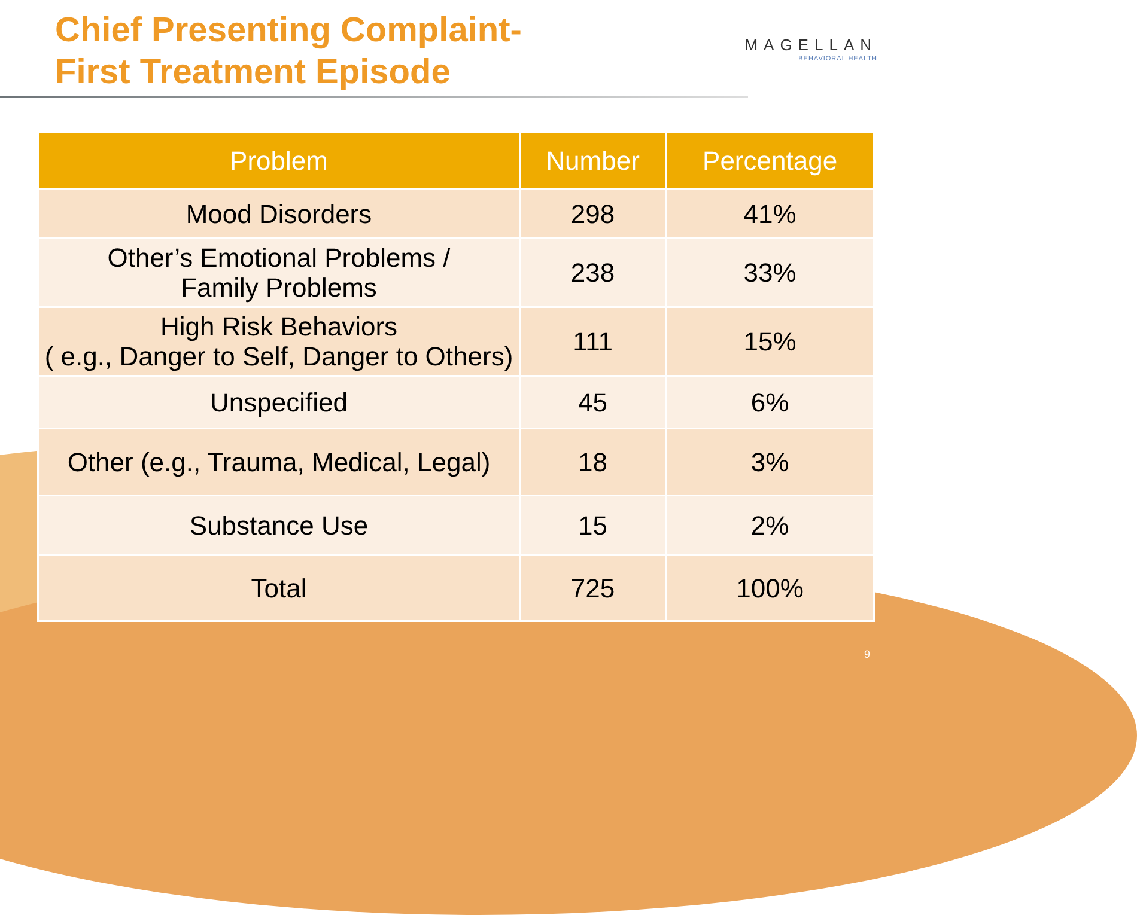Chief Presenting Complaint-
First Treatment Episode
MAGELLAN
BEHAVIORAL HEALTH
| Problem | Number | Percentage |
| --- | --- | --- |
| Mood Disorders | 298 | 41% |
| Other’s Emotional Problems / Family Problems | 238 | 33% |
| High Risk Behaviors ( e.g., Danger to Self, Danger to Others) | 111 | 15% |
| Unspecified | 45 | 6% |
| Other (e.g., Trauma, Medical, Legal) | 18 | 3% |
| Substance Use | 15 | 2% |
| Total | 725 | 100% |
9